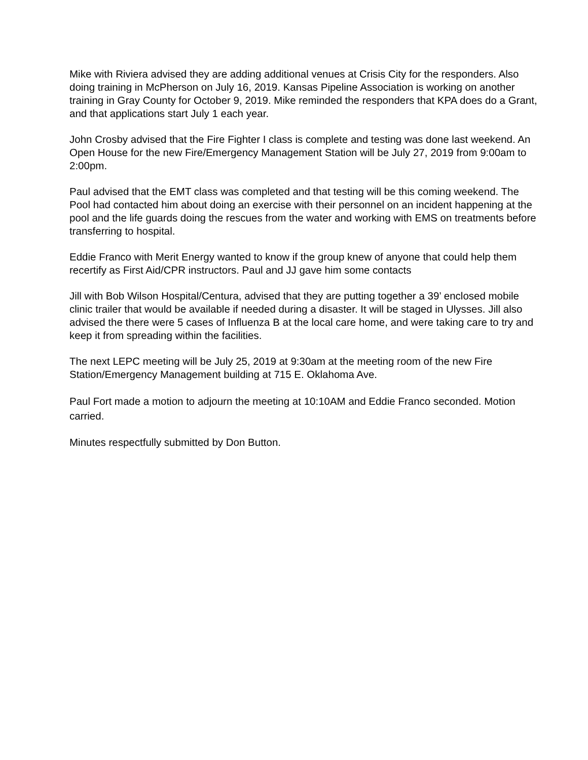Mike with Riviera advised they are adding additional venues at Crisis City for the responders. Also doing training in McPherson on July 16, 2019. Kansas Pipeline Association is working on another training in Gray County for October 9, 2019. Mike reminded the responders that KPA does do a Grant, and that applications start July 1 each year.
John Crosby advised that the Fire Fighter I class is complete and testing was done last weekend. An Open House for the new Fire/Emergency Management Station will be July 27, 2019 from 9:00am to 2:00pm.
Paul advised that the EMT class was completed and that testing will be this coming weekend. The Pool had contacted him about doing an exercise with their personnel on an incident happening at the pool and the life guards doing the rescues from the water and working with EMS on treatments before transferring to hospital.
Eddie Franco with Merit Energy wanted to know if the group knew of anyone that could help them recertify as First Aid/CPR instructors. Paul and JJ gave him some contacts
Jill with Bob Wilson Hospital/Centura, advised that they are putting together a 39’ enclosed mobile clinic trailer that would be available if needed during a disaster. It will be staged in Ulysses. Jill also advised the there were 5 cases of Influenza B at the local care home, and were taking care to try and keep it from spreading within the facilities.
The next LEPC meeting will be July 25, 2019 at 9:30am at the meeting room of the new Fire Station/Emergency Management building at 715 E. Oklahoma Ave.
Paul Fort made a motion to adjourn the meeting at 10:10AM and Eddie Franco seconded. Motion carried.
Minutes respectfully submitted by Don Button.